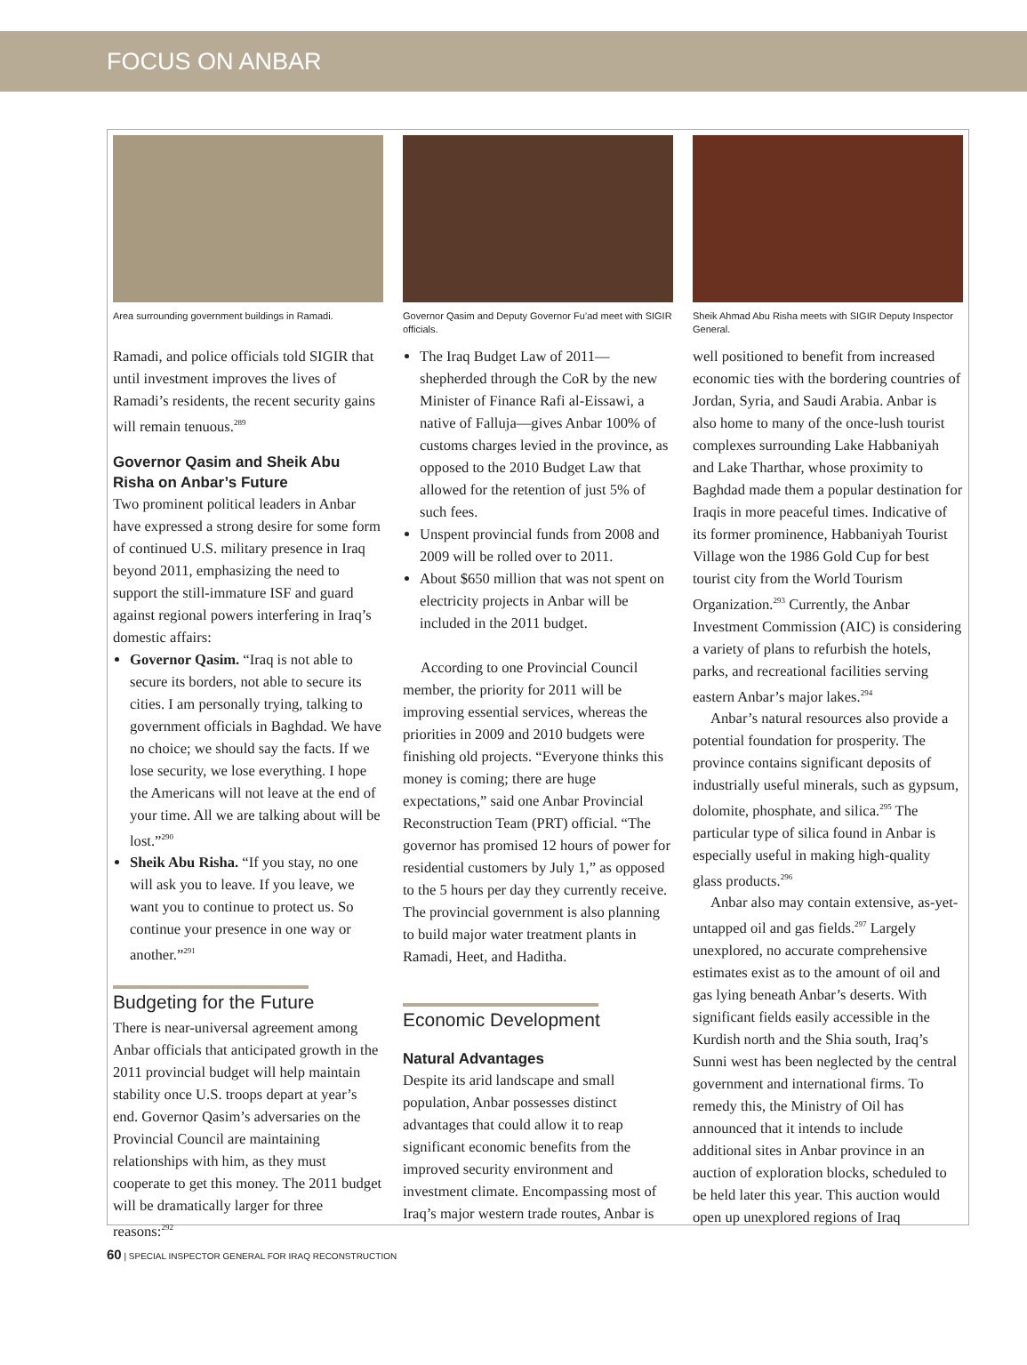FOCUS ON ANBAR
Area surrounding government buildings in Ramadi.
Ramadi, and police officials told SIGIR that until investment improves the lives of Ramadi’s residents, the recent security gains will remain tenuous.<sup>289</sup>
Governor Qasim and Sheik Abu Risha on Anbar’s Future
Two prominent political leaders in Anbar have expressed a strong desire for some form of continued U.S. military presence in Iraq beyond 2011, emphasizing the need to support the still-immature ISF and guard against regional powers interfering in Iraq’s domestic affairs:
Governor Qasim. “Iraq is not able to secure its borders, not able to secure its cities. I am personally trying, talking to government officials in Baghdad. We have no choice; we should say the facts. If we lose security, we lose everything. I hope the Americans will not leave at the end of your time. All we are talking about will be lost.”<sup>290</sup>
Sheik Abu Risha. “If you stay, no one will ask you to leave. If you leave, we want you to continue to protect us. So continue your presence in one way or another.”<sup>291</sup>
Budgeting for the Future
There is near-universal agreement among Anbar officials that anticipated growth in the 2011 provincial budget will help maintain stability once U.S. troops depart at year’s end. Governor Qasim’s adversaries on the Provincial Council are maintaining relationships with him, as they must cooperate to get this money. The 2011 budget will be dramatically larger for three reasons:<sup>292</sup>
Governor Qasim and Deputy Governor Fu’ad meet with SIGIR officials.
The Iraq Budget Law of 2011—shepherded through the CoR by the new Minister of Finance Rafi al-Eissawi, a native of Falluja—gives Anbar 100% of customs charges levied in the province, as opposed to the 2010 Budget Law that allowed for the retention of just 5% of such fees.
Unspent provincial funds from 2008 and 2009 will be rolled over to 2011.
About $650 million that was not spent on electricity projects in Anbar will be included in the 2011 budget.
According to one Provincial Council member, the priority for 2011 will be improving essential services, whereas the priorities in 2009 and 2010 budgets were finishing old projects. “Everyone thinks this money is coming; there are huge expectations,” said one Anbar Provincial Reconstruction Team (PRT) official. “The governor has promised 12 hours of power for residential customers by July 1,” as opposed to the 5 hours per day they currently receive. The provincial government is also planning to build major water treatment plants in Ramadi, Heet, and Haditha.
Economic Development
Natural Advantages
Despite its arid landscape and small population, Anbar possesses distinct advantages that could allow it to reap significant economic benefits from the improved security environment and investment climate. Encompassing most of Iraq’s major western trade routes, Anbar is
Sheik Ahmad Abu Risha meets with SIGIR Deputy Inspector General.
well positioned to benefit from increased economic ties with the bordering countries of Jordan, Syria, and Saudi Arabia. Anbar is also home to many of the once-lush tourist complexes surrounding Lake Habbaniyah and Lake Tharthar, whose proximity to Baghdad made them a popular destination for Iraqis in more peaceful times. Indicative of its former prominence, Habbaniyah Tourist Village won the 1986 Gold Cup for best tourist city from the World Tourism Organization.<sup>293</sup> Currently, the Anbar Investment Commission (AIC) is considering a variety of plans to refurbish the hotels, parks, and recreational facilities serving eastern Anbar’s major lakes.<sup>294</sup>
Anbar’s natural resources also provide a potential foundation for prosperity. The province contains significant deposits of industrially useful minerals, such as gypsum, dolomite, phosphate, and silica.<sup>295</sup> The particular type of silica found in Anbar is especially useful in making high-quality glass products.<sup>296</sup>
Anbar also may contain extensive, as-yet-untapped oil and gas fields.<sup>297</sup> Largely unexplored, no accurate comprehensive estimates exist as to the amount of oil and gas lying beneath Anbar’s deserts. With significant fields easily accessible in the Kurdish north and the Shia south, Iraq’s Sunni west has been neglected by the central government and international firms. To remedy this, the Ministry of Oil has announced that it intends to include additional sites in Anbar province in an auction of exploration blocks, scheduled to be held later this year. This auction would open up unexplored regions of Iraq
60 | SPECIAL INSPECTOR GENERAL FOR IRAQ RECONSTRUCTION